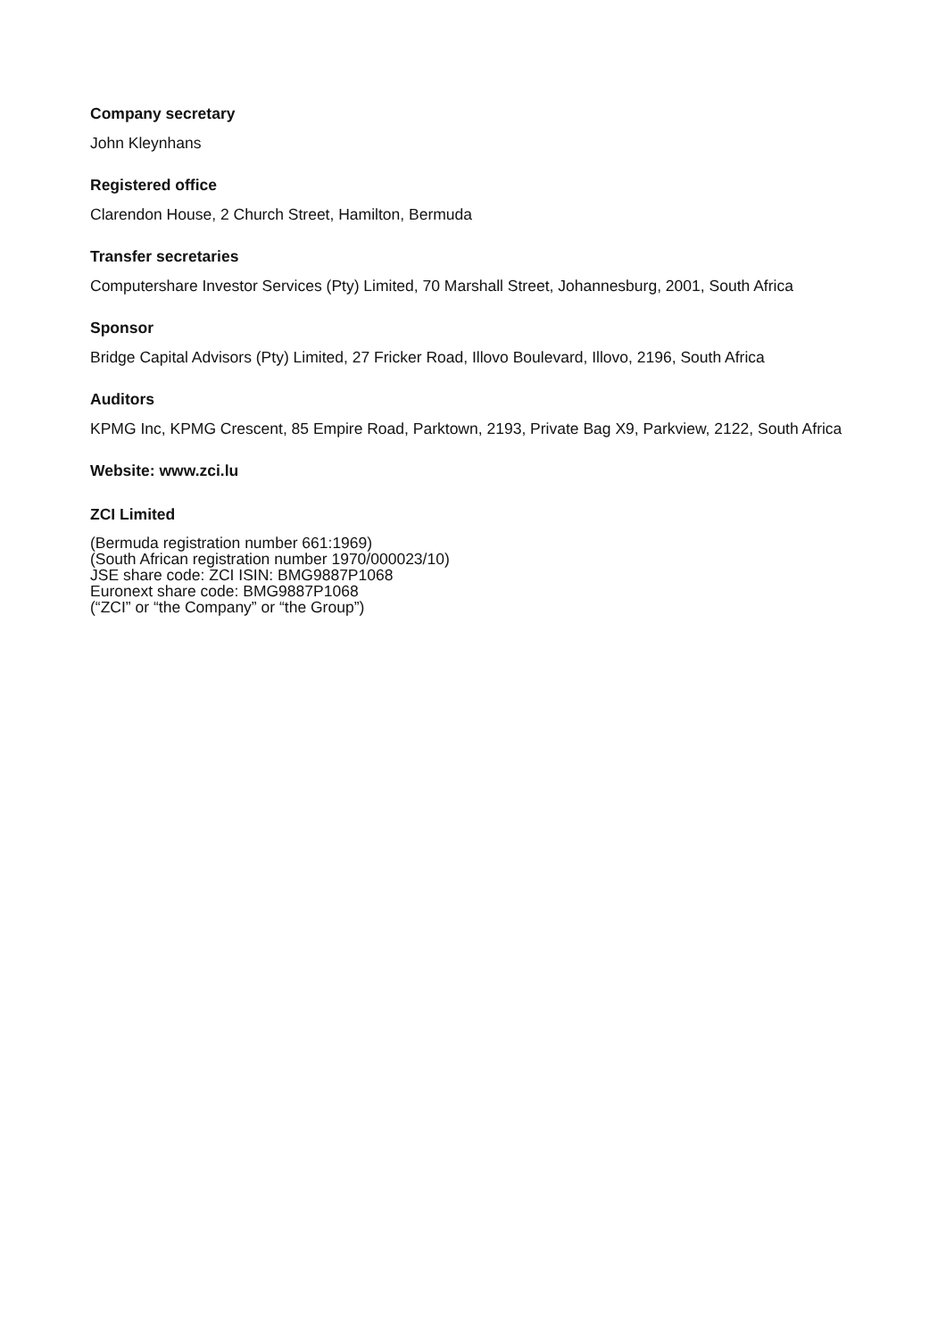Company secretary
John Kleynhans
Registered office
Clarendon House, 2 Church Street, Hamilton, Bermuda
Transfer secretaries
Computershare Investor Services (Pty) Limited, 70 Marshall Street, Johannesburg, 2001, South Africa
Sponsor
Bridge Capital Advisors (Pty) Limited, 27 Fricker Road, Illovo Boulevard, Illovo, 2196, South Africa
Auditors
KPMG Inc, KPMG Crescent, 85 Empire Road, Parktown, 2193, Private Bag X9, Parkview, 2122, South Africa
Website: www.zci.lu
ZCI Limited
(Bermuda registration number 661:1969)
(South African registration number 1970/000023/10)
JSE share code: ZCI ISIN: BMG9887P1068
Euronext share code: BMG9887P1068
(“ZCI” or “the Company” or “the Group”)